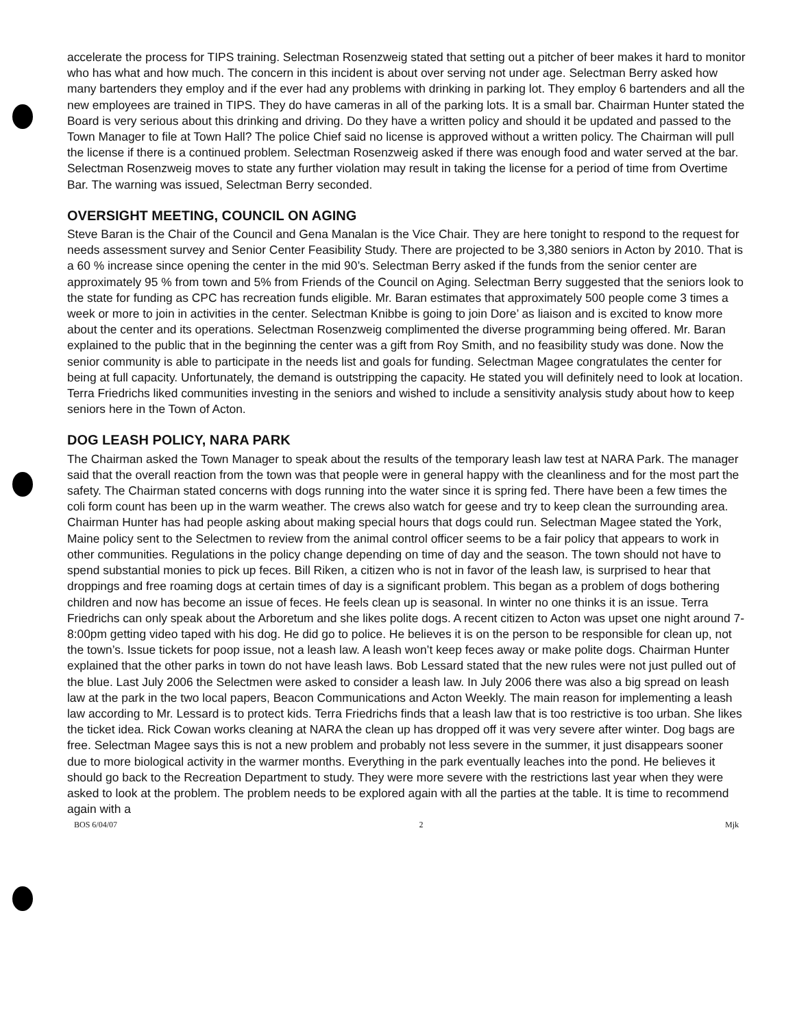accelerate the process for TIPS training. Selectman Rosenzweig stated that setting out a pitcher of beer makes it hard to monitor who has what and how much. The concern in this incident is about over serving not under age. Selectman Berry asked how many bartenders they employ and if the ever had any problems with drinking in parking lot. They employ 6 bartenders and all the new employees are trained in TIPS. They do have cameras in all of the parking lots. It is a small bar. Chairman Hunter stated the Board is very serious about this drinking and driving. Do they have a written policy and should it be updated and passed to the Town Manager to file at Town Hall? The police Chief said no license is approved without a written policy. The Chairman will pull the license if there is a continued problem. Selectman Rosenzweig asked if there was enough food and water served at the bar. Selectman Rosenzweig moves to state any further violation may result in taking the license for a period of time from Overtime Bar. The warning was issued, Selectman Berry seconded.
OVERSIGHT MEETING, COUNCIL ON AGING
Steve Baran is the Chair of the Council and Gena Manalan is the Vice Chair. They are here tonight to respond to the request for needs assessment survey and Senior Center Feasibility Study. There are projected to be 3,380 seniors in Acton by 2010. That is a 60 % increase since opening the center in the mid 90’s. Selectman Berry asked if the funds from the senior center are approximately 95 % from town and 5% from Friends of the Council on Aging. Selectman Berry suggested that the seniors look to the state for funding as CPC has recreation funds eligible. Mr. Baran estimates that approximately 500 people come 3 times a week or more to join in activities in the center. Selectman Knibbe is going to join Dore’ as liaison and is excited to know more about the center and its operations. Selectman Rosenzweig complimented the diverse programming being offered. Mr. Baran explained to the public that in the beginning the center was a gift from Roy Smith, and no feasibility study was done. Now the senior community is able to participate in the needs list and goals for funding. Selectman Magee congratulates the center for being at full capacity. Unfortunately, the demand is outstripping the capacity. He stated you will definitely need to look at location. Terra Friedrichs liked communities investing in the seniors and wished to include a sensitivity analysis study about how to keep seniors here in the Town of Acton.
DOG LEASH POLICY, NARA PARK
The Chairman asked the Town Manager to speak about the results of the temporary leash law test at NARA Park. The manager said that the overall reaction from the town was that people were in general happy with the cleanliness and for the most part the safety. The Chairman stated concerns with dogs running into the water since it is spring fed. There have been a few times the coli form count has been up in the warm weather. The crews also watch for geese and try to keep clean the surrounding area. Chairman Hunter has had people asking about making special hours that dogs could run. Selectman Magee stated the York, Maine policy sent to the Selectmen to review from the animal control officer seems to be a fair policy that appears to work in other communities. Regulations in the policy change depending on time of day and the season. The town should not have to spend substantial monies to pick up feces. Bill Riken, a citizen who is not in favor of the leash law, is surprised to hear that droppings and free roaming dogs at certain times of day is a significant problem. This began as a problem of dogs bothering children and now has become an issue of feces. He feels clean up is seasonal. In winter no one thinks it is an issue. Terra Friedrichs can only speak about the Arboretum and she likes polite dogs. A recent citizen to Acton was upset one night around 7-8:00pm getting video taped with his dog. He did go to police. He believes it is on the person to be responsible for clean up, not the town’s. Issue tickets for poop issue, not a leash law. A leash won’t keep feces away or make polite dogs. Chairman Hunter explained that the other parks in town do not have leash laws. Bob Lessard stated that the new rules were not just pulled out of the blue. Last July 2006 the Selectmen were asked to consider a leash law. In July 2006 there was also a big spread on leash law at the park in the two local papers, Beacon Communications and Acton Weekly. The main reason for implementing a leash law according to Mr. Lessard is to protect kids. Terra Friedrichs finds that a leash law that is too restrictive is too urban. She likes the ticket idea. Rick Cowan works cleaning at NARA the clean up has dropped off it was very severe after winter. Dog bags are free. Selectman Magee says this is not a new problem and probably not less severe in the summer, it just disappears sooner due to more biological activity in the warmer months. Everything in the park eventually leaches into the pond. He believes it should go back to the Recreation Department to study. They were more severe with the restrictions last year when they were asked to look at the problem. The problem needs to be explored again with all the parties at the table. It is time to recommend again with a
BOS 6/04/07 2 Mjk